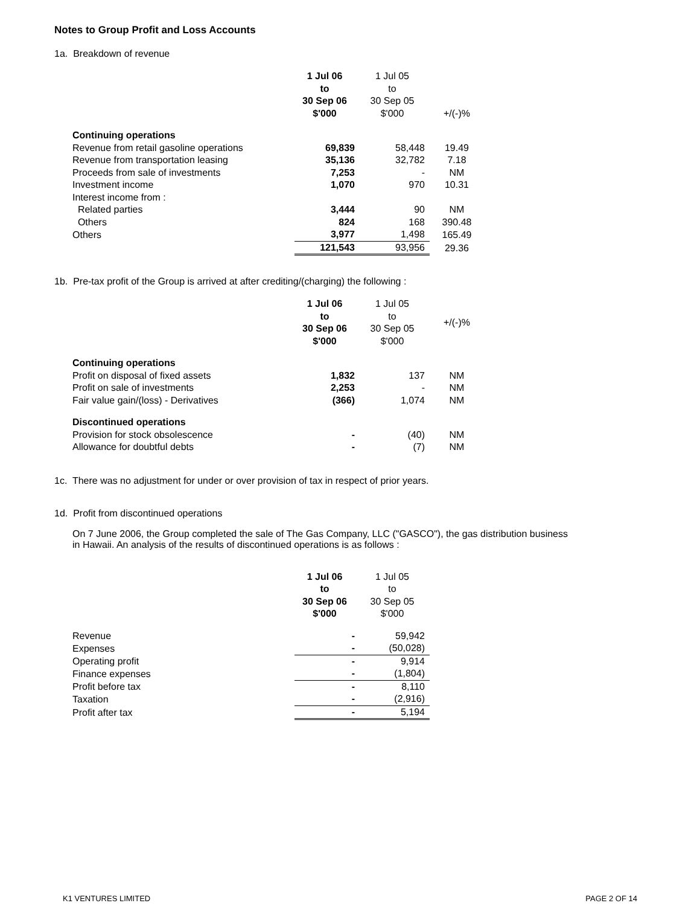Notes to Group Profit and Loss Accounts
1a. Breakdown of revenue
| | 1 Jul 06 to 30 Sep 06 $'000 | 1 Jul 05 to 30 Sep 05 $'000 | +/(-)% |
| --- | --- | --- | --- |
| Continuing operations | | | |
| Revenue from retail gasoline operations | 69,839 | 58,448 | 19.49 |
| Revenue from transportation leasing | 35,136 | 32,782 | 7.18 |
| Proceeds from sale of investments | 7,253 | - | NM |
| Investment income | 1,070 | 970 | 10.31 |
| Interest income from : | | | |
| Related parties | 3,444 | 90 | NM |
| Others | 824 | 168 | 390.48 |
| Others | 3,977 | 1,498 | 165.49 |
| | 121,543 | 93,956 | 29.36 |
1b. Pre-tax profit of the Group is arrived at after crediting/(charging) the following :
| | 1 Jul 06 to 30 Sep 06 $'000 | 1 Jul 05 to 30 Sep 05 $'000 | +/(-)% |
| --- | --- | --- | --- |
| Continuing operations | | | |
| Profit on disposal of fixed assets | 1,832 | 137 | NM |
| Profit on sale of investments | 2,253 | - | NM |
| Fair value gain/(loss) - Derivatives | (366) | 1,074 | NM |
| Discontinued operations | | | |
| Provision for stock obsolescence | - | (40) | NM |
| Allowance for doubtful debts | - | (7) | NM |
1c. There was no adjustment for under or over provision of tax in respect of prior years.
1d. Profit from discontinued operations
On 7 June 2006, the Group completed the sale of The Gas Company, LLC ("GASCO"), the gas distribution business
in Hawaii. An analysis of the results of discontinued operations is as follows :
| | 1 Jul 06 to 30 Sep 06 $'000 | 1 Jul 05 to 30 Sep 05 $'000 | |
| --- | --- | --- | --- |
| Revenue | - | 59,942 | |
| Expenses | - | (50,028) | |
| Operating profit | - | 9,914 | |
| Finance expenses | - | (1,804) | |
| Profit before tax | - | 8,110 | |
| Taxation | - | (2,916) | |
| Profit after tax | - | 5,194 | |
K1 VENTURES LIMITED PAGE 2 OF 14